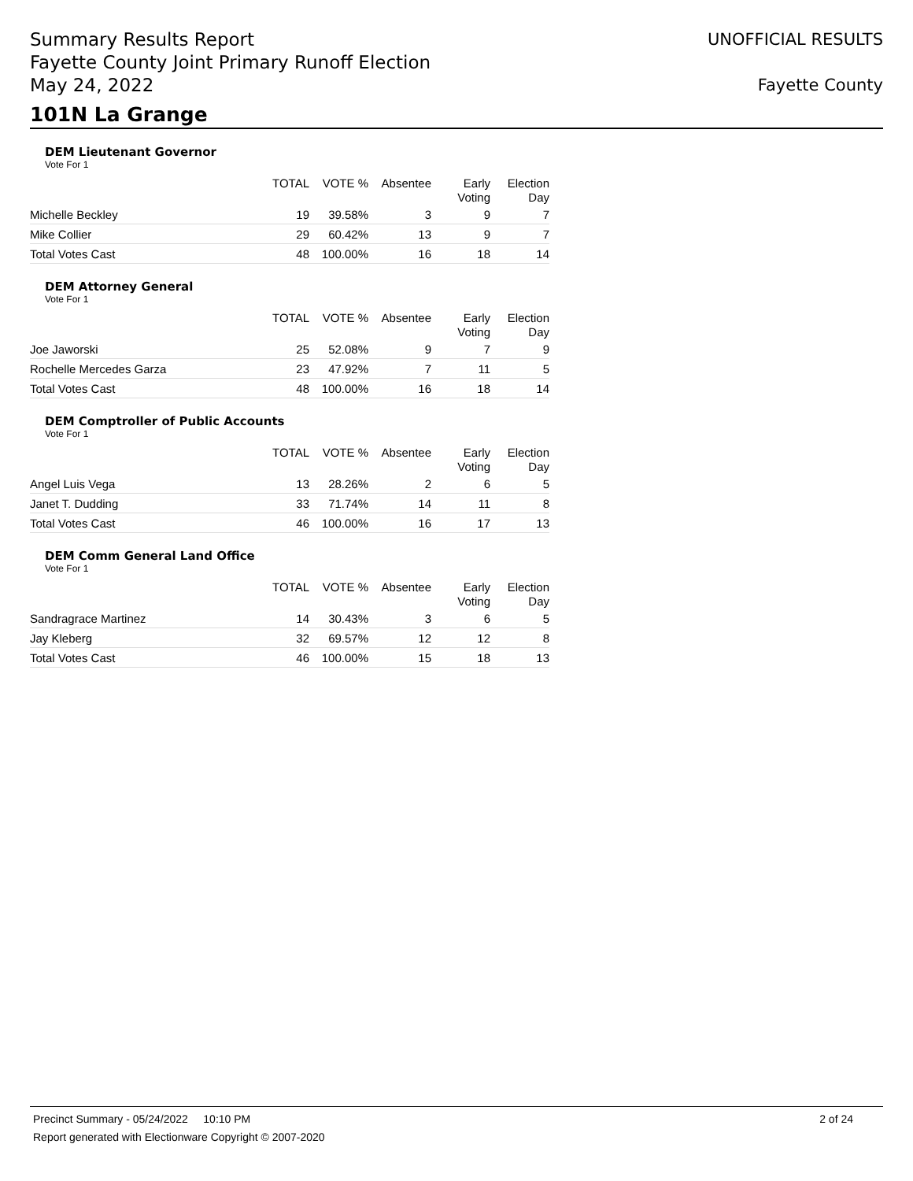Summary Results Report
Fayette County Joint Primary Runoff Election
May 24, 2022
UNOFFICIAL RESULTS
Fayette County
101N La Grange
DEM Lieutenant Governor
Vote For 1
| | TOTAL | VOTE % | Absentee | Early Voting | Election Day |
| --- | --- | --- | --- | --- | --- |
| Michelle Beckley | 19 | 39.58% | 3 | 9 | 7 |
| Mike Collier | 29 | 60.42% | 13 | 9 | 7 |
| Total Votes Cast | 48 | 100.00% | 16 | 18 | 14 |
DEM Attorney General
Vote For 1
| | TOTAL | VOTE % | Absentee | Early Voting | Election Day |
| --- | --- | --- | --- | --- | --- |
| Joe Jaworski | 25 | 52.08% | 9 | 7 | 9 |
| Rochelle Mercedes Garza | 23 | 47.92% | 7 | 11 | 5 |
| Total Votes Cast | 48 | 100.00% | 16 | 18 | 14 |
DEM Comptroller of Public Accounts
Vote For 1
| | TOTAL | VOTE % | Absentee | Early Voting | Election Day |
| --- | --- | --- | --- | --- | --- |
| Angel Luis Vega | 13 | 28.26% | 2 | 6 | 5 |
| Janet T. Dudding | 33 | 71.74% | 14 | 11 | 8 |
| Total Votes Cast | 46 | 100.00% | 16 | 17 | 13 |
DEM Comm General Land Office
Vote For 1
| | TOTAL | VOTE % | Absentee | Early Voting | Election Day |
| --- | --- | --- | --- | --- | --- |
| Sandragrace Martinez | 14 | 30.43% | 3 | 6 | 5 |
| Jay Kleberg | 32 | 69.57% | 12 | 12 | 8 |
| Total Votes Cast | 46 | 100.00% | 15 | 18 | 13 |
Precinct Summary - 05/24/2022 10:10 PM 2 of 24
Report generated with Electionware Copyright © 2007-2020